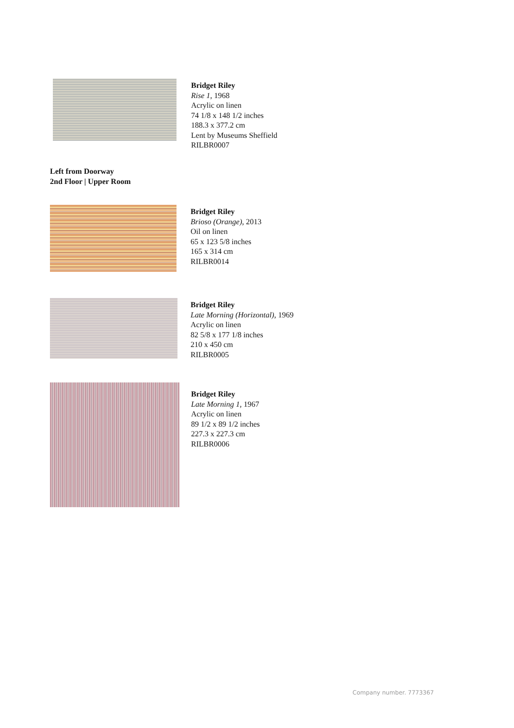Bridget Riley
Rise 1, 1968
Acrylic on linen
74 1/8 x 148 1/2 inches
188.3 x 377.2 cm
Lent by Museums Sheffield
RILBR0007
Left from Doorway
2nd Floor | Upper Room
Bridget Riley
Brioso (Orange), 2013
Oil on linen
65 x 123 5/8 inches
165 x 314 cm
RILBR0014
Bridget Riley
Late Morning (Horizontal), 1969
Acrylic on linen
82 5/8 x 177 1/8 inches
210 x 450 cm
RILBR0005
Bridget Riley
Late Morning 1, 1967
Acrylic on linen
89 1/2 x 89 1/2 inches
227.3 x 227.3 cm
RILBR0006
Company number. 7773367